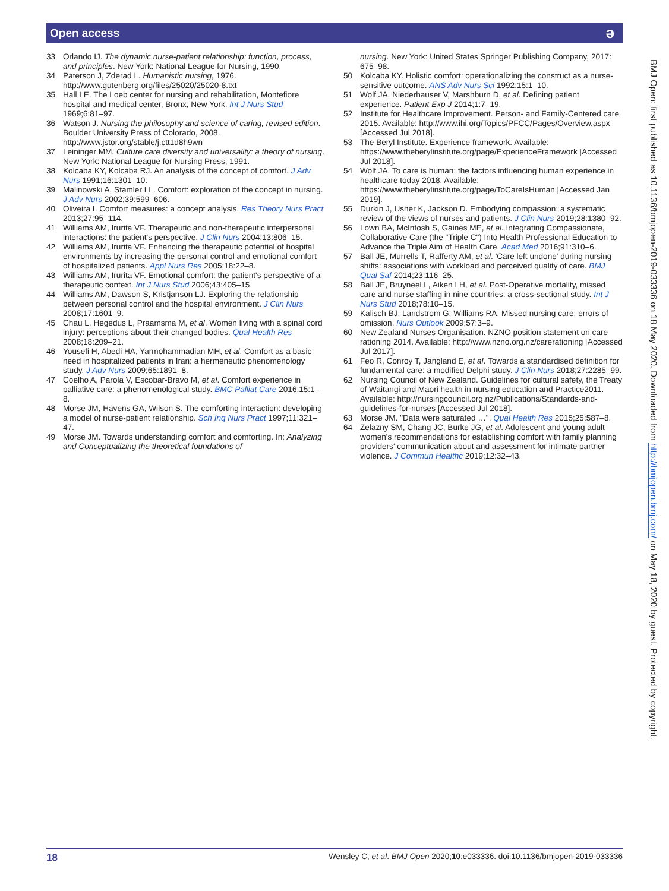Open access
ə
33 Orlando IJ. The dynamic nurse-patient relationship: function, process, and principles. New York: National League for Nursing, 1990.
34 Paterson J, Zderad L. Humanistic nursing, 1976. http://www.gutenberg.org/files/25020/25020-8.txt
35 Hall LE. The Loeb center for nursing and rehabilitation, Montefiore hospital and medical center, Bronx, New York. Int J Nurs Stud 1969;6:81–97.
36 Watson J. Nursing the philosophy and science of caring, revised edition. Boulder University Press of Colorado, 2008. http://www.jstor.org/stable/j.ctt1d8h9wn
37 Leininger MM. Culture care diversity and universality: a theory of nursing. New York: National League for Nursing Press, 1991.
38 Kolcaba KY, Kolcaba RJ. An analysis of the concept of comfort. J Adv Nurs 1991;16:1301–10.
39 Malinowski A, Stamler LL. Comfort: exploration of the concept in nursing. J Adv Nurs 2002;39:599–606.
40 Oliveira I. Comfort measures: a concept analysis. Res Theory Nurs Pract 2013;27:95–114.
41 Williams AM, Irurita VF. Therapeutic and non-therapeutic interpersonal interactions: the patient's perspective. J Clin Nurs 2004;13:806–15.
42 Williams AM, Irurita VF. Enhancing the therapeutic potential of hospital environments by increasing the personal control and emotional comfort of hospitalized patients. Appl Nurs Res 2005;18:22–8.
43 Williams AM, Irurita VF. Emotional comfort: the patient's perspective of a therapeutic context. Int J Nurs Stud 2006;43:405–15.
44 Williams AM, Dawson S, Kristjanson LJ. Exploring the relationship between personal control and the hospital environment. J Clin Nurs 2008;17:1601–9.
45 Chau L, Hegedus L, Praamsma M, et al. Women living with a spinal cord injury: perceptions about their changed bodies. Qual Health Res 2008;18:209–21.
46 Yousefi H, Abedi HA, Yarmohammadian MH, et al. Comfort as a basic need in hospitalized patients in Iran: a hermeneutic phenomenology study. J Adv Nurs 2009;65:1891–8.
47 Coelho A, Parola V, Escobar-Bravo M, et al. Comfort experience in palliative care: a phenomenological study. BMC Palliat Care 2016;15:1–8.
48 Morse JM, Havens GA, Wilson S. The comforting interaction: developing a model of nurse-patient relationship. Sch Inq Nurs Pract 1997;11:321–47.
49 Morse JM. Towards understanding comfort and comforting. In: Analyzing and Conceptualizing the theoretical foundations of
nursing. New York: United States Springer Publishing Company, 2017: 675–98.
50 Kolcaba KY. Holistic comfort: operationalizing the construct as a nurse-sensitive outcome. ANS Adv Nurs Sci 1992;15:1–10.
51 Wolf JA, Niederhauser V, Marshburn D, et al. Defining patient experience. Patient Exp J 2014;1:7–19.
52 Institute for Healthcare Improvement. Person- and Family-Centered care 2015. Available: http://www.ihi.org/Topics/PFCC/Pages/Overview.aspx [Accessed Jul 2018].
53 The Beryl Institute. Experience framework. Available: https://www.theberylinstitute.org/page/ExperienceFramework [Accessed Jul 2018].
54 Wolf JA. To care is human: the factors influencing human experience in healthcare today 2018. Available: https://www.theberylinstitute.org/page/ToCareIsHuman [Accessed Jan 2019].
55 Durkin J, Usher K, Jackson D. Embodying compassion: a systematic review of the views of nurses and patients. J Clin Nurs 2019;28:1380–92.
56 Lown BA, McIntosh S, Gaines ME, et al. Integrating Compassionate, Collaborative Care (the "Triple C") Into Health Professional Education to Advance the Triple Aim of Health Care. Acad Med 2016;91:310–6.
57 Ball JE, Murrells T, Rafferty AM, et al. 'Care left undone' during nursing shifts: associations with workload and perceived quality of care. BMJ Qual Saf 2014;23:116–25.
58 Ball JE, Bruyneel L, Aiken LH, et al. Post-Operative mortality, missed care and nurse staffing in nine countries: a cross-sectional study. Int J Nurs Stud 2018;78:10–15.
59 Kalisch BJ, Landstrom G, Williams RA. Missed nursing care: errors of omission. Nurs Outlook 2009;57:3–9.
60 New Zealand Nurses Organisation. NZNO position statement on care rationing 2014. Available: http://www.nzno.org.nz/carerationing [Accessed Jul 2017].
61 Feo R, Conroy T, Jangland E, et al. Towards a standardised definition for fundamental care: a modified Delphi study. J Clin Nurs 2018;27:2285–99.
62 Nursing Council of New Zealand. Guidelines for cultural safety, the Treaty of Waitangi and Māori health in nursing education and Practice2011. Available: http://nursingcouncil.org.nz/Publications/Standards-and-guidelines-for-nurses [Accessed Jul 2018].
63 Morse JM. "Data were saturated …". Qual Health Res 2015;25:587–8.
64 Zelazny SM, Chang JC, Burke JG, et al. Adolescent and young adult women's recommendations for establishing comfort with family planning providers' communication about and assessment for intimate partner violence. J Commun Healthc 2019;12:32–43.
BMJ Open: first published as 10.1136/bmjopen-2019-033336 on 18 May 2020. Downloaded from http://bmjopen.bmj.com/ on May 18, 2020 by guest. Protected by copyright.
18 Wensley C, et al. BMJ Open 2020;10:e033336. doi:10.1136/bmjopen-2019-033336